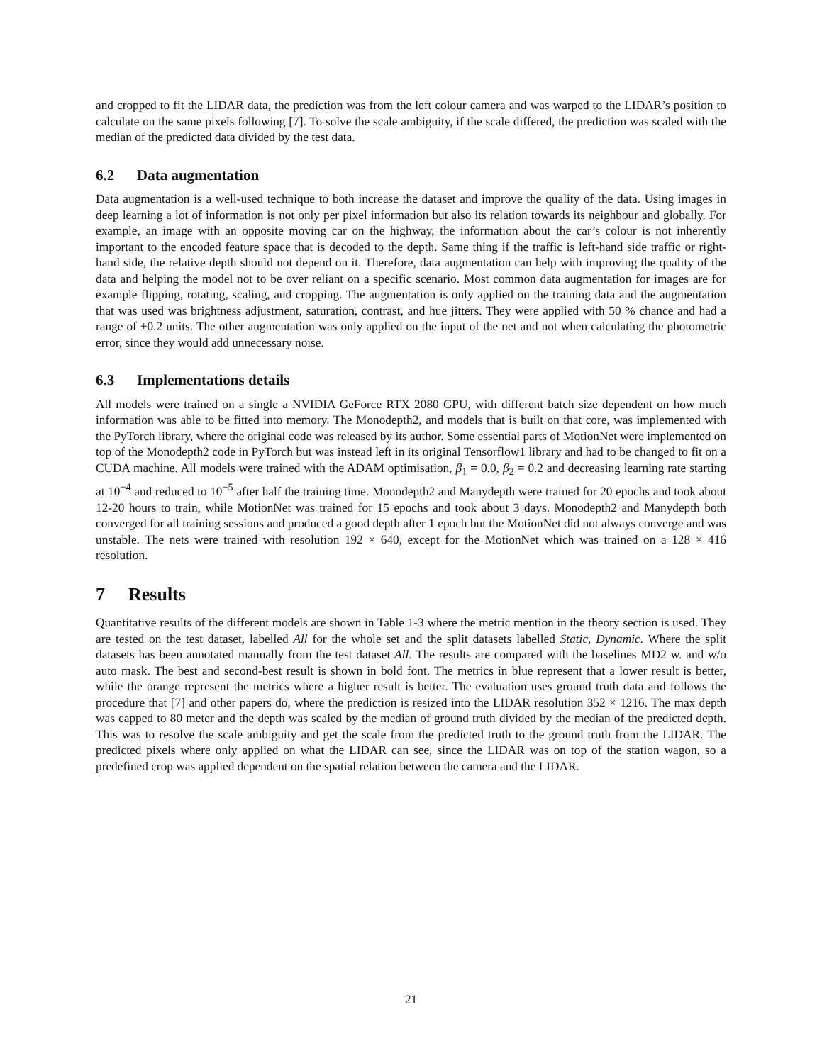and cropped to fit the LIDAR data, the prediction was from the left colour camera and was warped to the LIDAR’s position to calculate on the same pixels following [7]. To solve the scale ambiguity, if the scale differed, the prediction was scaled with the median of the predicted data divided by the test data.
6.2 Data augmentation
Data augmentation is a well-used technique to both increase the dataset and improve the quality of the data. Using images in deep learning a lot of information is not only per pixel information but also its relation towards its neighbour and globally. For example, an image with an opposite moving car on the highway, the information about the car’s colour is not inherently important to the encoded feature space that is decoded to the depth. Same thing if the traffic is left-hand side traffic or right-hand side, the relative depth should not depend on it. Therefore, data augmentation can help with improving the quality of the data and helping the model not to be over reliant on a specific scenario. Most common data augmentation for images are for example flipping, rotating, scaling, and cropping. The augmentation is only applied on the training data and the augmentation that was used was brightness adjustment, saturation, contrast, and hue jitters. They were applied with 50 % chance and had a range of ±0.2 units. The other augmentation was only applied on the input of the net and not when calculating the photometric error, since they would add unnecessary noise.
6.3 Implementations details
All models were trained on a single a NVIDIA GeForce RTX 2080 GPU, with different batch size dependent on how much information was able to be fitted into memory. The Monodepth2, and models that is built on that core, was implemented with the PyTorch library, where the original code was released by its author. Some essential parts of MotionNet were implemented on top of the Monodepth2 code in PyTorch but was instead left in its original Tensorflow1 library and had to be changed to fit on a CUDA machine. All models were trained with the ADAM optimisation, β<sub>1</sub> = 0.0, β<sub>2</sub> = 0.2 and decreasing learning rate starting at 10<sup>−4</sup> and reduced to 10<sup>−5</sup> after half the training time. Monodepth2 and Manydepth were trained for 20 epochs and took about 12-20 hours to train, while MotionNet was trained for 15 epochs and took about 3 days. Monodepth2 and Manydepth both converged for all training sessions and produced a good depth after 1 epoch but the MotionNet did not always converge and was unstable. The nets were trained with resolution 192 × 640, except for the MotionNet which was trained on a 128 × 416 resolution.
7 Results
Quantitative results of the different models are shown in Table 1-3 where the metric mention in the theory section is used. They are tested on the test dataset, labelled All for the whole set and the split datasets labelled Static, Dynamic. Where the split datasets has been annotated manually from the test dataset All. The results are compared with the baselines MD2 w. and w/o auto mask. The best and second-best result is shown in bold font. The metrics in blue represent that a lower result is better, while the orange represent the metrics where a higher result is better. The evaluation uses ground truth data and follows the procedure that [7] and other papers do, where the prediction is resized into the LIDAR resolution 352 × 1216. The max depth was capped to 80 meter and the depth was scaled by the median of ground truth divided by the median of the predicted depth. This was to resolve the scale ambiguity and get the scale from the predicted truth to the ground truth from the LIDAR. The predicted pixels where only applied on what the LIDAR can see, since the LIDAR was on top of the station wagon, so a predefined crop was applied dependent on the spatial relation between the camera and the LIDAR.
21